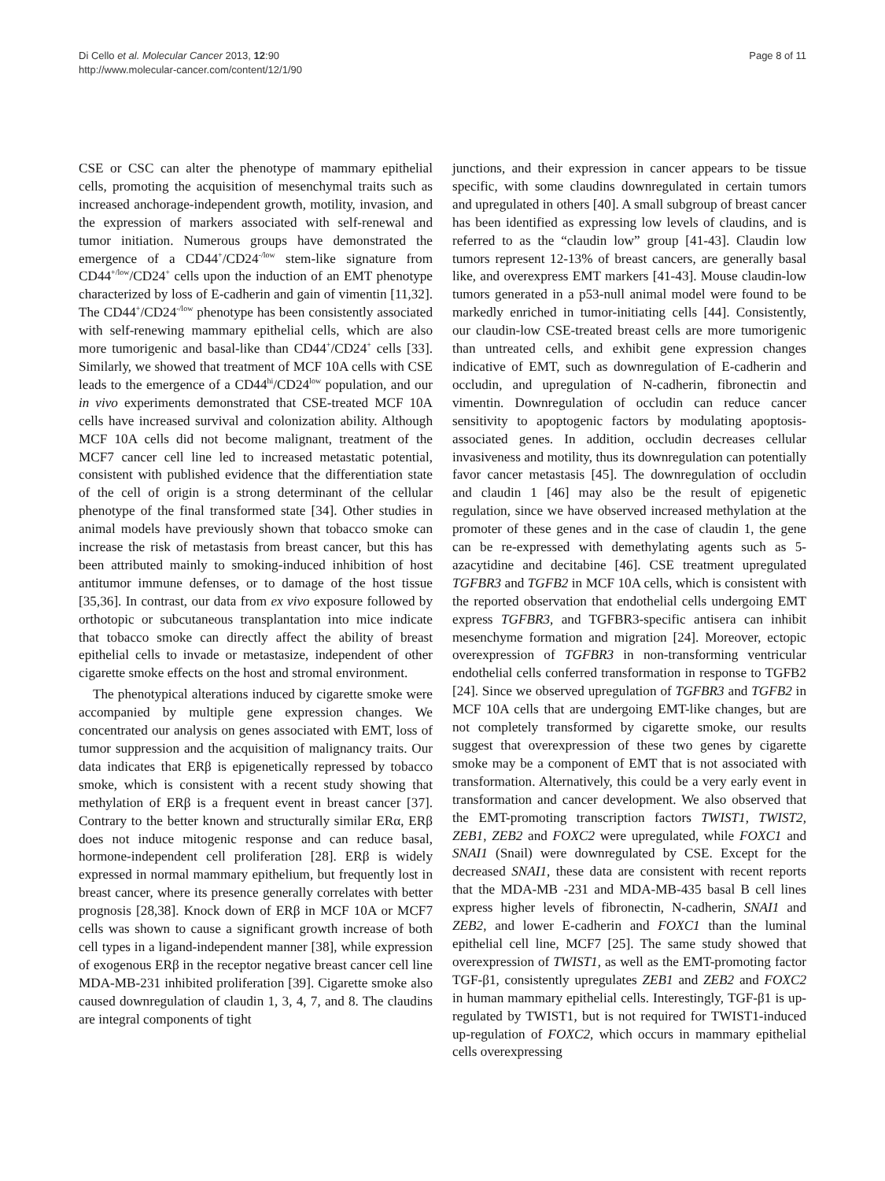Di Cello et al. Molecular Cancer 2013, 12:90
http://www.molecular-cancer.com/content/12/1/90
Page 8 of 11
CSE or CSC can alter the phenotype of mammary epithelial cells, promoting the acquisition of mesenchymal traits such as increased anchorage-independent growth, motility, invasion, and the expression of markers associated with self-renewal and tumor initiation. Numerous groups have demonstrated the emergence of a CD44<sup>+</sup>/CD24<sup>-/low</sup> stem-like signature from CD44<sup>+/low</sup>/CD24<sup>+</sup> cells upon the induction of an EMT phenotype characterized by loss of E-cadherin and gain of vimentin [11,32]. The CD44<sup>+</sup>/CD24<sup>-/low</sup> phenotype has been consistently associated with self-renewing mammary epithelial cells, which are also more tumorigenic and basal-like than CD44<sup>+</sup>/CD24<sup>+</sup> cells [33]. Similarly, we showed that treatment of MCF 10A cells with CSE leads to the emergence of a CD44<sup>hi</sup>/CD24<sup>low</sup> population, and our in vivo experiments demonstrated that CSE-treated MCF 10A cells have increased survival and colonization ability. Although MCF 10A cells did not become malignant, treatment of the MCF7 cancer cell line led to increased metastatic potential, consistent with published evidence that the differentiation state of the cell of origin is a strong determinant of the cellular phenotype of the final transformed state [34]. Other studies in animal models have previously shown that tobacco smoke can increase the risk of metastasis from breast cancer, but this has been attributed mainly to smoking-induced inhibition of host antitumor immune defenses, or to damage of the host tissue [35,36]. In contrast, our data from ex vivo exposure followed by orthotopic or subcutaneous transplantation into mice indicate that tobacco smoke can directly affect the ability of breast epithelial cells to invade or metastasize, independent of other cigarette smoke effects on the host and stromal environment.
The phenotypical alterations induced by cigarette smoke were accompanied by multiple gene expression changes. We concentrated our analysis on genes associated with EMT, loss of tumor suppression and the acquisition of malignancy traits. Our data indicates that ERβ is epigenetically repressed by tobacco smoke, which is consistent with a recent study showing that methylation of ERβ is a frequent event in breast cancer [37]. Contrary to the better known and structurally similar ERα, ERβ does not induce mitogenic response and can reduce basal, hormone-independent cell proliferation [28]. ERβ is widely expressed in normal mammary epithelium, but frequently lost in breast cancer, where its presence generally correlates with better prognosis [28,38]. Knock down of ERβ in MCF 10A or MCF7 cells was shown to cause a significant growth increase of both cell types in a ligand-independent manner [38], while expression of exogenous ERβ in the receptor negative breast cancer cell line MDA-MB-231 inhibited proliferation [39]. Cigarette smoke also caused downregulation of claudin 1, 3, 4, 7, and 8. The claudins are integral components of tight
junctions, and their expression in cancer appears to be tissue specific, with some claudins downregulated in certain tumors and upregulated in others [40]. A small subgroup of breast cancer has been identified as expressing low levels of claudins, and is referred to as the “claudin low” group [41-43]. Claudin low tumors represent 12-13% of breast cancers, are generally basal like, and overexpress EMT markers [41-43]. Mouse claudin-low tumors generated in a p53-null animal model were found to be markedly enriched in tumor-initiating cells [44]. Consistently, our claudin-low CSE-treated breast cells are more tumorigenic than untreated cells, and exhibit gene expression changes indicative of EMT, such as downregulation of E-cadherin and occludin, and upregulation of N-cadherin, fibronectin and vimentin. Downregulation of occludin can reduce cancer sensitivity to apoptogenic factors by modulating apoptosis-associated genes. In addition, occludin decreases cellular invasiveness and motility, thus its downregulation can potentially favor cancer metastasis [45]. The downregulation of occludin and claudin 1 [46] may also be the result of epigenetic regulation, since we have observed increased methylation at the promoter of these genes and in the case of claudin 1, the gene can be re-expressed with demethylating agents such as 5-azacytidine and decitabine [46]. CSE treatment upregulated TGFBR3 and TGFB2 in MCF 10A cells, which is consistent with the reported observation that endothelial cells undergoing EMT express TGFBR3, and TGFBR3-specific antisera can inhibit mesenchyme formation and migration [24]. Moreover, ectopic overexpression of TGFBR3 in non-transforming ventricular endothelial cells conferred transformation in response to TGFB2 [24]. Since we observed upregulation of TGFBR3 and TGFB2 in MCF 10A cells that are undergoing EMT-like changes, but are not completely transformed by cigarette smoke, our results suggest that overexpression of these two genes by cigarette smoke may be a component of EMT that is not associated with transformation. Alternatively, this could be a very early event in transformation and cancer development. We also observed that the EMT-promoting transcription factors TWIST1, TWIST2, ZEB1, ZEB2 and FOXC2 were upregulated, while FOXC1 and SNAI1 (Snail) were downregulated by CSE. Except for the decreased SNAI1, these data are consistent with recent reports that the MDA-MB -231 and MDA-MB-435 basal B cell lines express higher levels of fibronectin, N-cadherin, SNAI1 and ZEB2, and lower E-cadherin and FOXC1 than the luminal epithelial cell line, MCF7 [25]. The same study showed that overexpression of TWIST1, as well as the EMT-promoting factor TGF-β1, consistently upregulates ZEB1 and ZEB2 and FOXC2 in human mammary epithelial cells. Interestingly, TGF-β1 is up-regulated by TWIST1, but is not required for TWIST1-induced up-regulation of FOXC2, which occurs in mammary epithelial cells overexpressing